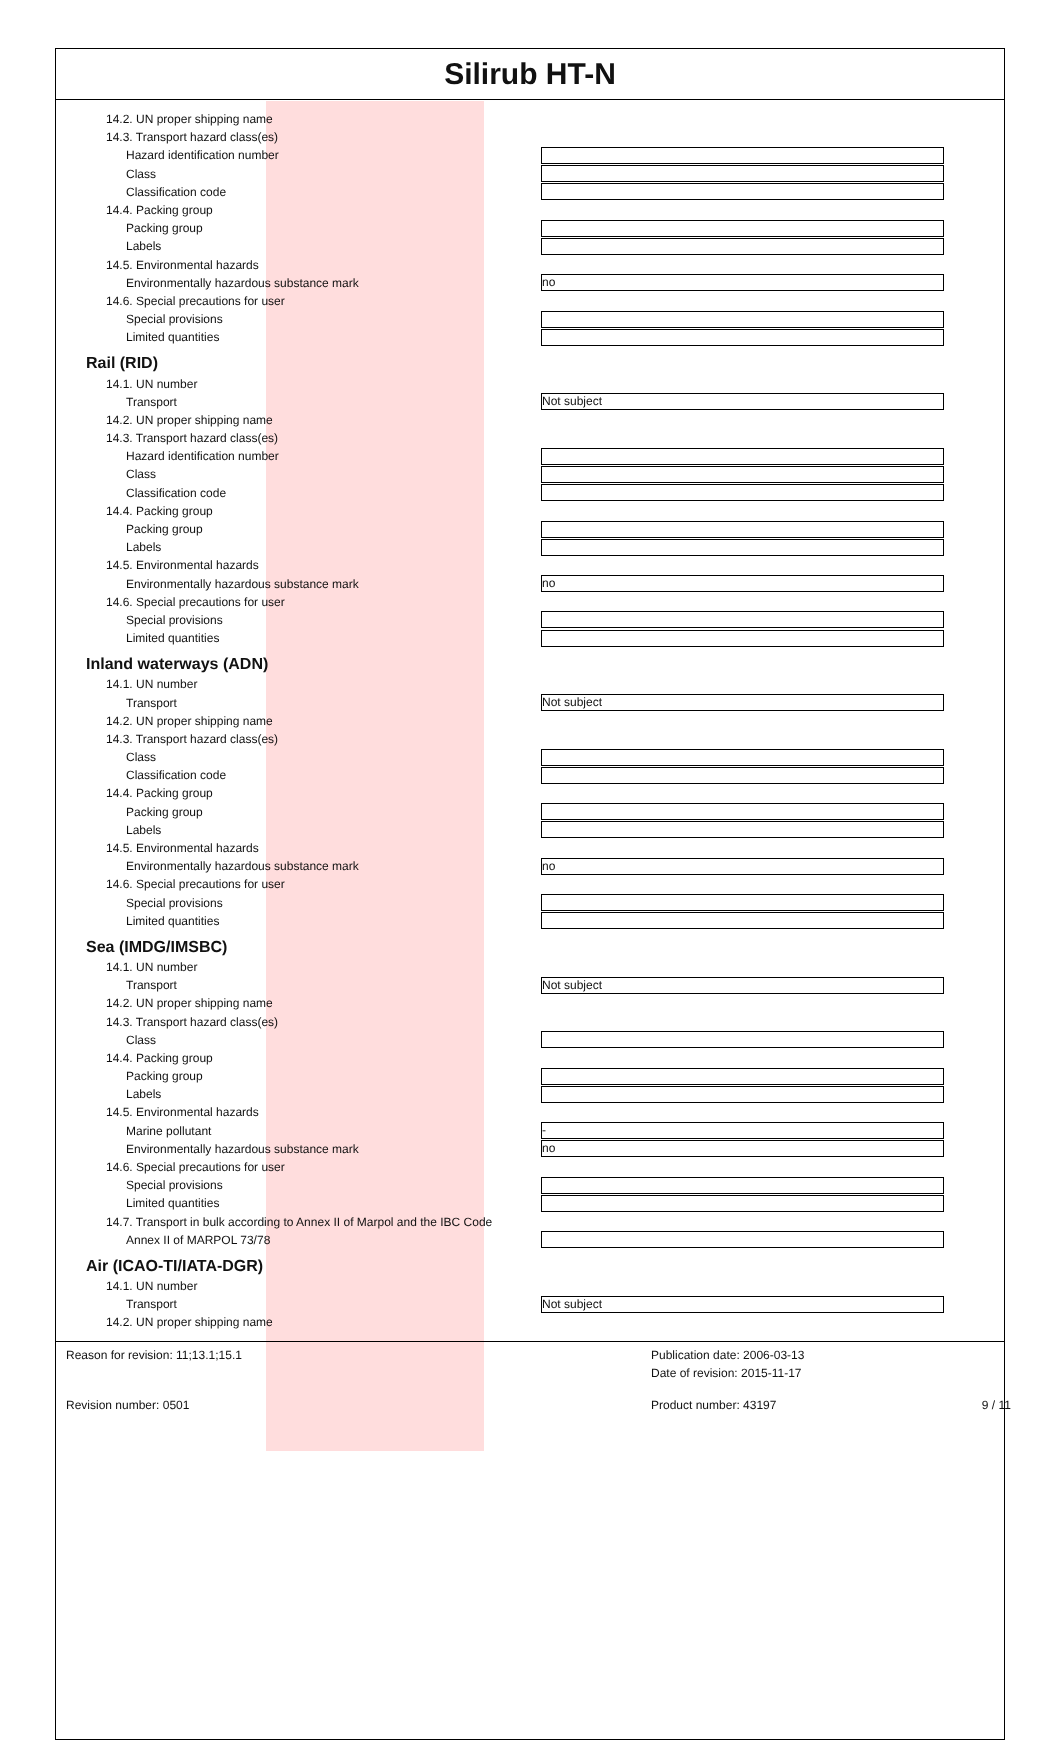Silirub HT-N
14.2. UN proper shipping name
14.3. Transport hazard class(es)
Hazard identification number
Class
Classification code
14.4. Packing group
Packing group
Labels
14.5. Environmental hazards
Environmentally hazardous substance mark no
14.6. Special precautions for user
Special provisions
Limited quantities
Rail (RID)
14.1. UN number
Transport Not subject
14.2. UN proper shipping name
14.3. Transport hazard class(es)
Hazard identification number
Class
Classification code
14.4. Packing group
Packing group
Labels
14.5. Environmental hazards
Environmentally hazardous substance mark no
14.6. Special precautions for user
Special provisions
Limited quantities
Inland waterways (ADN)
14.1. UN number
Transport Not subject
14.2. UN proper shipping name
14.3. Transport hazard class(es)
Class
Classification code
14.4. Packing group
Packing group
Labels
14.5. Environmental hazards
Environmentally hazardous substance mark no
14.6. Special precautions for user
Special provisions
Limited quantities
Sea (IMDG/IMSBC)
14.1. UN number
Transport Not subject
14.2. UN proper shipping name
14.3. Transport hazard class(es)
Class
14.4. Packing group
Packing group
Labels
14.5. Environmental hazards
Marine pollutant -
Environmentally hazardous substance mark no
14.6. Special precautions for user
Special provisions
Limited quantities
14.7. Transport in bulk according to Annex II of Marpol and the IBC Code
Annex II of MARPOL 73/78
Air (ICAO-TI/IATA-DGR)
14.1. UN number
Transport Not subject
14.2. UN proper shipping name
Reason for revision: 11;13.1;15.1 Publication date: 2006-03-13 Date of revision: 2015-11-17 Revision number: 0501 Product number: 43197 9 / 11